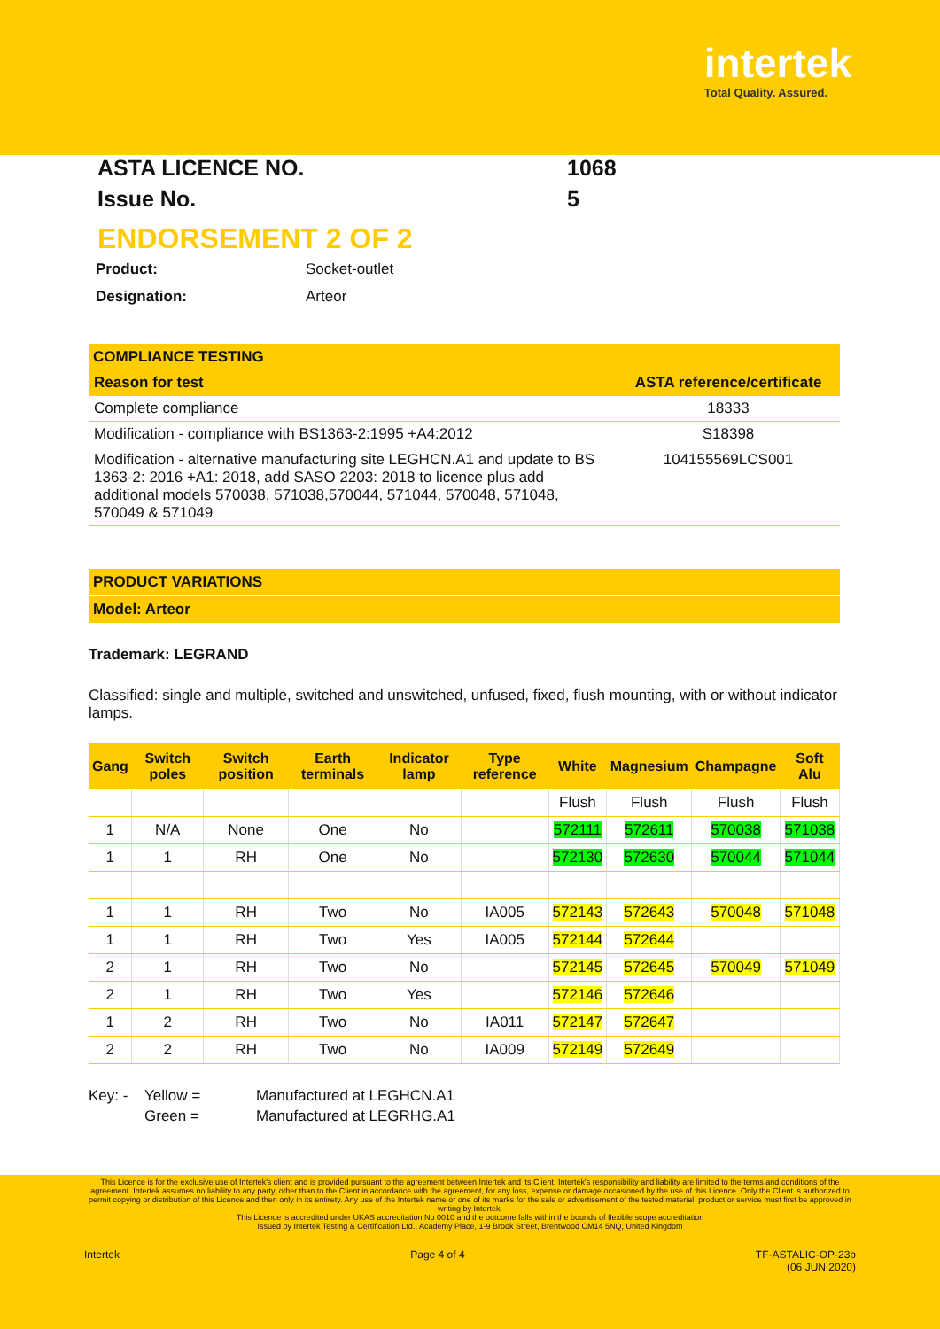intertek
Total Quality. Assured.
ASTA LICENCE NO. 1068
Issue No. 5
ENDORSEMENT 2 OF 2
Product: Socket-outlet
Designation: Arteor
COMPLIANCE TESTING
| Reason for test | ASTA reference/certificate |
| --- | --- |
| Complete compliance | 18333 |
| Modification - compliance with BS1363-2:1995 +A4:2012 | S18398 |
| Modification - alternative manufacturing site LEGHCN.A1 and update to BS 1363-2: 2016 +A1: 2018, add SASO 2203: 2018 to licence plus add additional models 570038, 571038,570044, 571044, 570048, 571048, 570049 & 571049 | 104155569LCS001 |
PRODUCT VARIATIONS
Model: Arteor
Trademark: LEGRAND
Classified: single and multiple, switched and unswitched, unfused, fixed, flush mounting, with or without indicator lamps.
| Gang | Switch poles | Switch position | Earth terminals | Indicator lamp | Type reference | White | Magnesium | Champagne | Soft Alu |
| --- | --- | --- | --- | --- | --- | --- | --- | --- | --- |
| | | | | | | Flush | Flush | Flush | Flush |
| 1 | N/A | None | One | No | | 572111 | 572611 | 570038 | 571038 |
| 1 | 1 | RH | One | No | | 572130 | 572630 | 570044 | 571044 |
| 1 | 1 | RH | Two | No | IA005 | 572143 | 572643 | 570048 | 571048 |
| 1 | 1 | RH | Two | Yes | IA005 | 572144 | 572644 | | |
| 2 | 1 | RH | Two | No | | 572145 | 572645 | 570049 | 571049 |
| 2 | 1 | RH | Two | Yes | | 572146 | 572646 | | |
| 1 | 2 | RH | Two | No | IA011 | 572147 | 572647 | | |
| 2 | 2 | RH | Two | No | IA009 | 572149 | 572649 | | |
Key: - Yellow =
Green = Manufactured at LEGHCN.A1
Manufactured at LEGRHG.A1
This Licence is for the exclusive use of Intertek's client and is provided pursuant to the agreement between Intertek and its Client. Intertek's responsibility and liability are limited to the terms and conditions of the agreement. Intertek assumes no liability to any party, other than to the Client in accordance with the agreement, for any loss, expense or damage occasioned by the use of this Licence. Only the Client is authorized to permit copying or distribution of this Licence and then only in its entirety. Any use of the Intertek name or one of its marks for the sale or advertisement of the tested material, product or service must first be approved in writing by Intertek.
This Licence is accredited under UKAS accreditation No 0010 and the outcome falls within the bounds of flexible scope accreditation
Issued by Intertek Testing & Certification Ltd., Academy Place, 1-9 Brook Street, Brentwood CM14 5NQ, United Kingdom
Intertek Page 4 of 4 TF-ASTALIC-OP-23b
(06 JUN 2020)